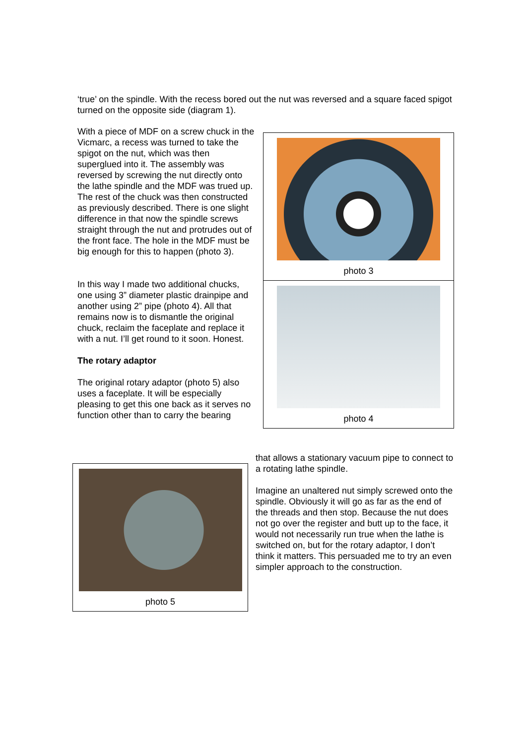‘true’ on the spindle. With the recess bored out the nut was reversed and a square faced spigot turned on the opposite side (diagram 1).
With a piece of MDF on a screw chuck in the Vicmarc, a recess was turned to take the spigot on the nut, which was then superglued into it. The assembly was reversed by screwing the nut directly onto the lathe spindle and the MDF was trued up. The rest of the chuck was then constructed as previously described. There is one slight difference in that now the spindle screws straight through the nut and protrudes out of the front face. The hole in the MDF must be big enough for this to happen (photo 3).
In this way I made two additional chucks, one using 3” diameter plastic drainpipe and another using 2” pipe (photo 4). All that remains now is to dismantle the original chuck, reclaim the faceplate and replace it with a nut. I’ll get round to it soon. Honest.
The rotary adaptor
The original rotary adaptor (photo 5) also uses a faceplate. It will be especially pleasing to get this one back as it serves no function other than to carry the bearing
photo 3
photo 4
photo 5
that allows a stationary vacuum pipe to connect to a rotating lathe spindle.
Imagine an unaltered nut simply screwed onto the spindle. Obviously it will go as far as the end of the threads and then stop. Because the nut does not go over the register and butt up to the face, it would not necessarily run true when the lathe is switched on, but for the rotary adaptor, I don’t think it matters. This persuaded me to try an even simpler approach to the construction.